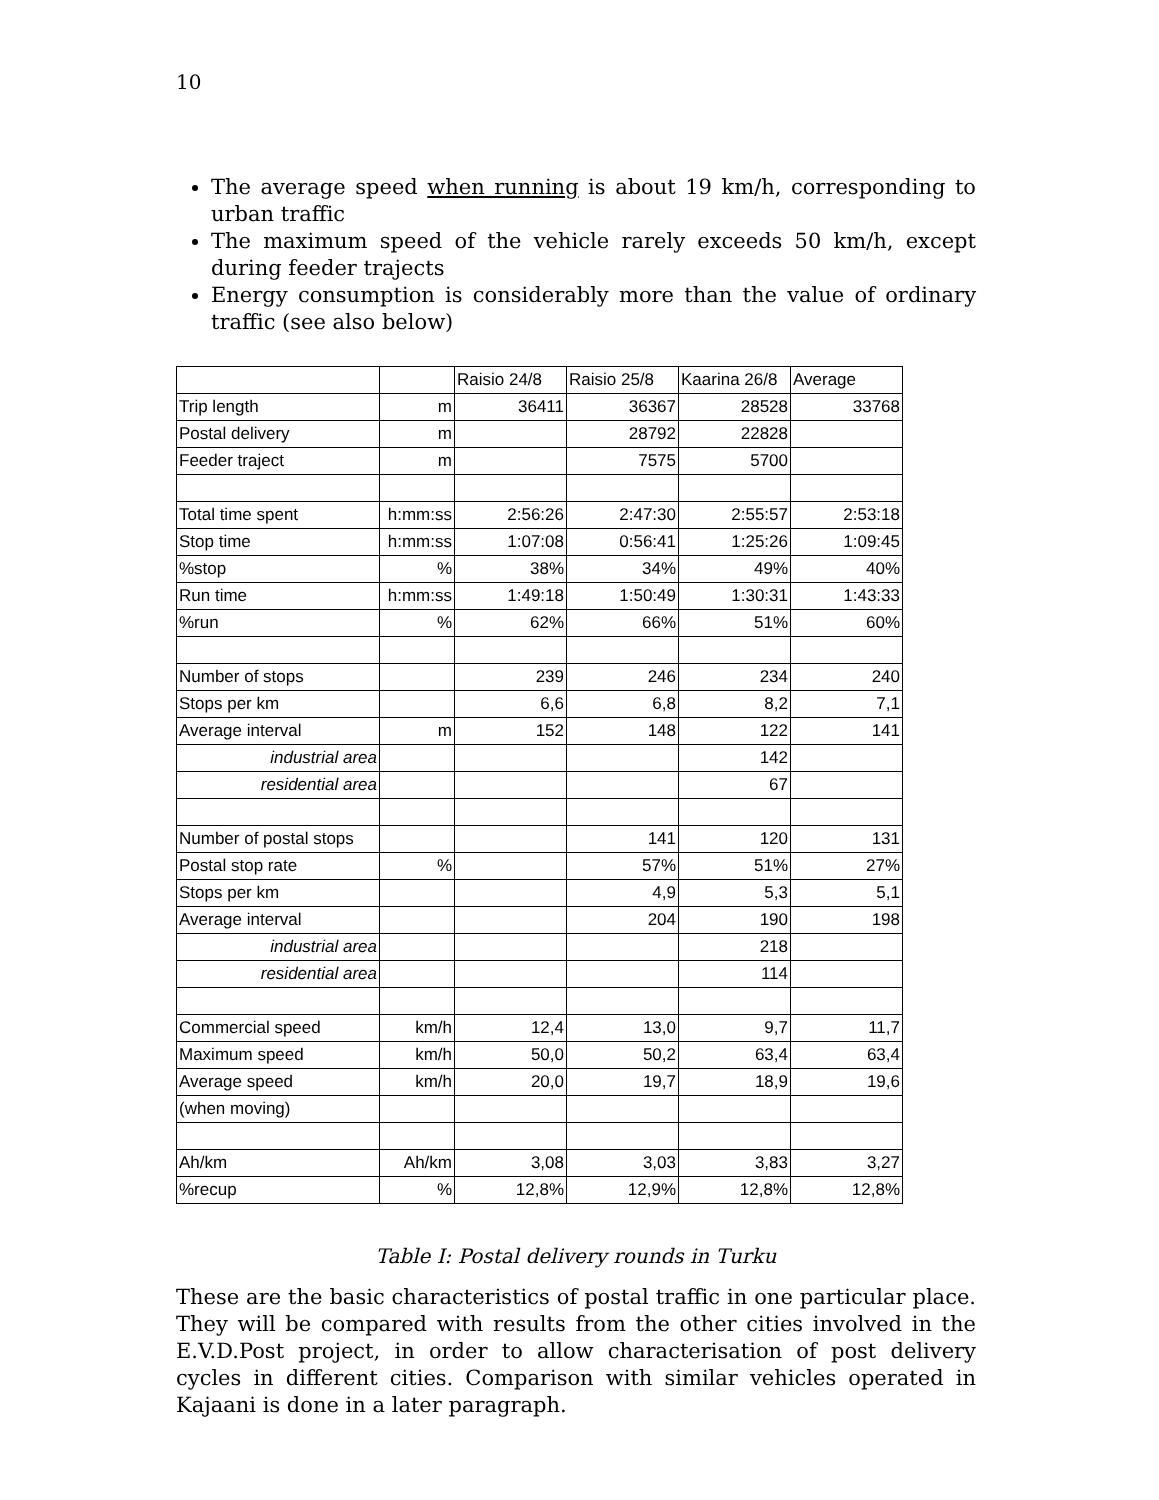10
The average speed when running is about 19 km/h, corresponding to urban traffic
The maximum speed of the vehicle rarely exceeds 50 km/h, except during feeder trajects
Energy consumption is considerably more than the value of ordinary traffic (see also below)
| | | Raisio 24/8 | Raisio 25/8 | Kaarina 26/8 | Average |
| Trip length | m | 36411 | 36367 | 28528 | 33768 |
| Postal delivery | m | | 28792 | 22828 | |
| Feeder traject | m | | 7575 | 5700 | |
| Total time spent | h:mm:ss | 2:56:26 | 2:47:30 | 2:55:57 | 2:53:18 |
| Stop time | h:mm:ss | 1:07:08 | 0:56:41 | 1:25:26 | 1:09:45 |
| %stop | % | 38% | 34% | 49% | 40% |
| Run time | h:mm:ss | 1:49:18 | 1:50:49 | 1:30:31 | 1:43:33 |
| %run | % | 62% | 66% | 51% | 60% |
| Number of stops | | 239 | 246 | 234 | 240 |
| Stops per km | | 6,6 | 6,8 | 8,2 | 7,1 |
| Average interval | m | 152 | 148 | 122 | 141 |
| industrial area | | | | 142 | |
| residential area | | | | 67 | |
| Number of postal stops | | | 141 | 120 | 131 |
| Postal stop rate | % | | 57% | 51% | 27% |
| Stops per km | | | 4,9 | 5,3 | 5,1 |
| Average interval | | | 204 | 190 | 198 |
| industrial area | | | | 218 | |
| residential area | | | | 114 | |
| Commercial speed | km/h | 12,4 | 13,0 | 9,7 | 11,7 |
| Maximum speed | km/h | 50,0 | 50,2 | 63,4 | 63,4 |
| Average speed | km/h | 20,0 | 19,7 | 18,9 | 19,6 |
| (when moving) | | | | | |
| Ah/km | Ah/km | 3,08 | 3,03 | 3,83 | 3,27 |
| %recup | % | 12,8% | 12,9% | 12,8% | 12,8% |
Table I: Postal delivery rounds in Turku
These are the basic characteristics of postal traffic in one particular place. They will be compared with results from the other cities involved in the E.V.D.Post project, in order to allow characterisation of post delivery cycles in different cities. Comparison with similar vehicles operated in Kajaani is done in a later paragraph.